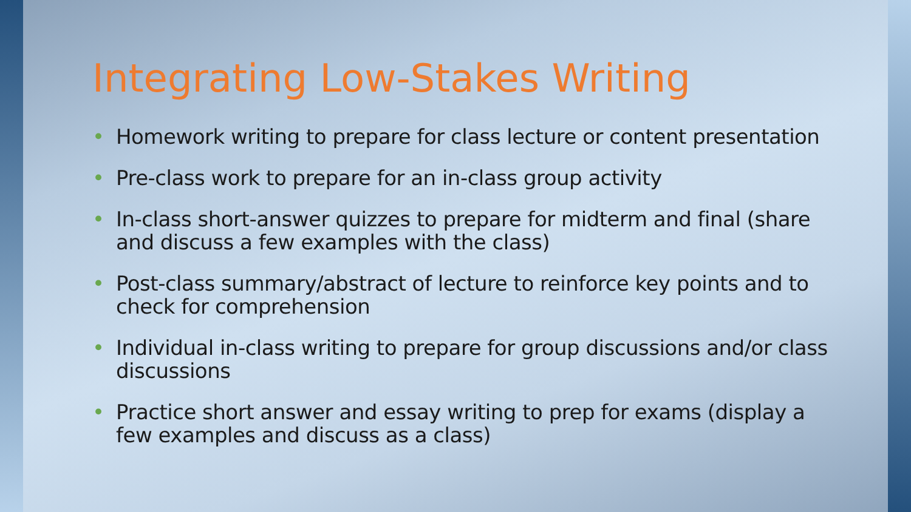Integrating Low-Stakes Writing
• Homework writing to prepare for class lecture or content presentation
• Pre-class work to prepare for an in-class group activity
• In-class short-answer quizzes to prepare for midterm and final (share and discuss a few examples with the class)
• Post-class summary/abstract of lecture to reinforce key points and to check for comprehension
• Individual in-class writing to prepare for group discussions and/or class discussions
• Practice short answer and essay writing to prep for exams (display a few examples and discuss as a class)